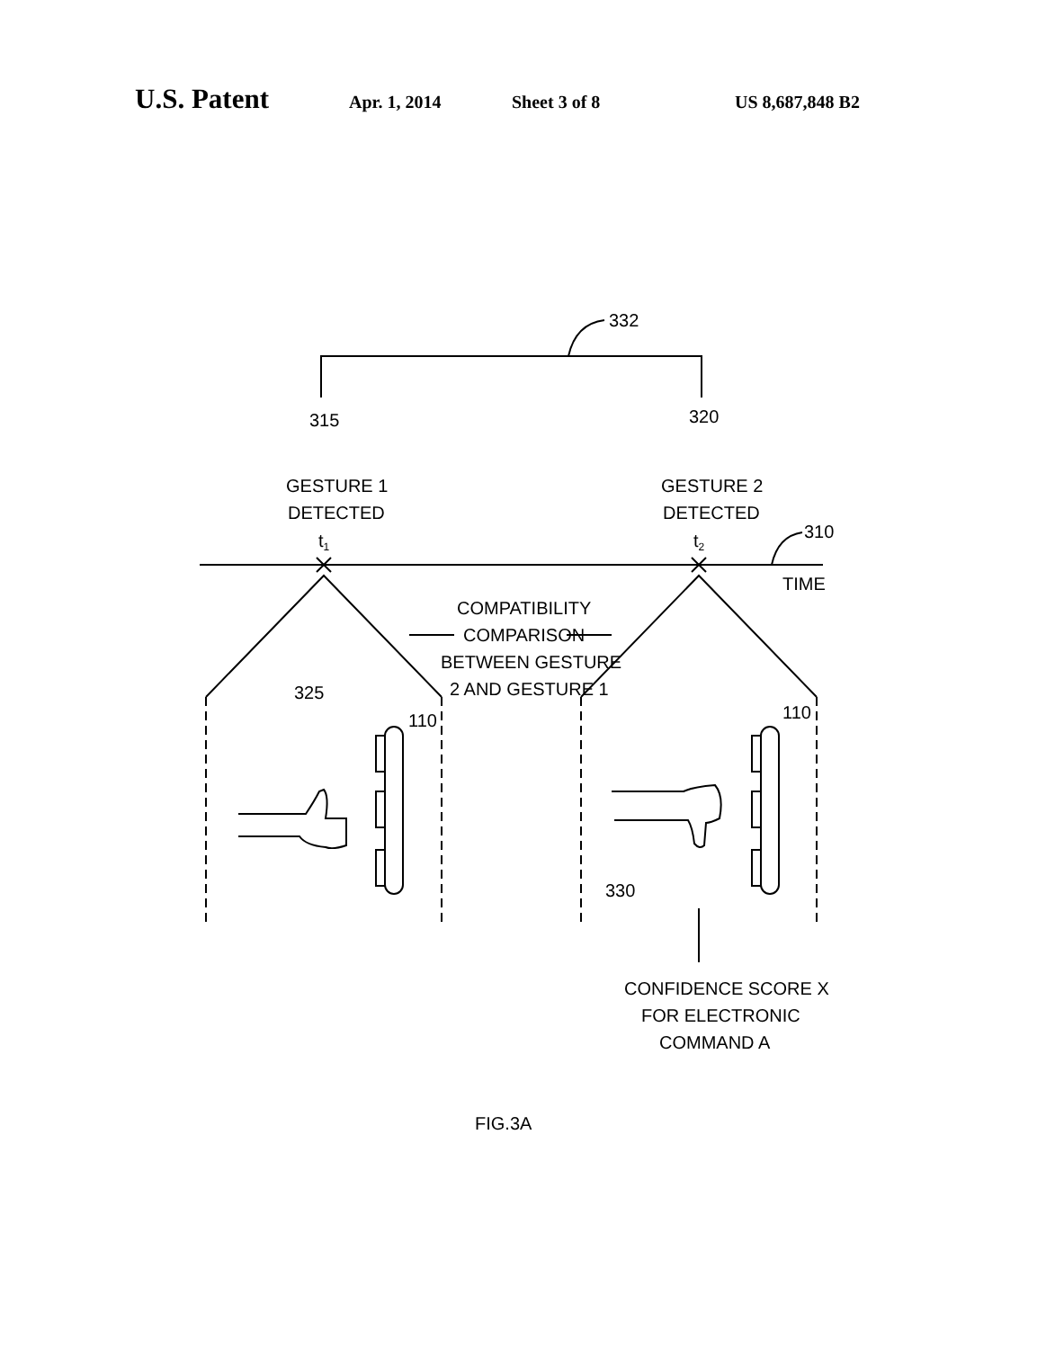U.S. Patent Apr. 1, 2014 Sheet 3 of 8 US 8,687,848 B2
332
315
320
GESTURE 1
DETECTED
GESTURE 2
DETECTED
t1
t2
310
TIME
COMPATIBILITY
COMPARISON
BETWEEN GESTURE
2 AND GESTURE 1
325
110
110
330
CONFIDENCE SCORE X
FOR ELECTRONIC
COMMAND A
FIG.3A